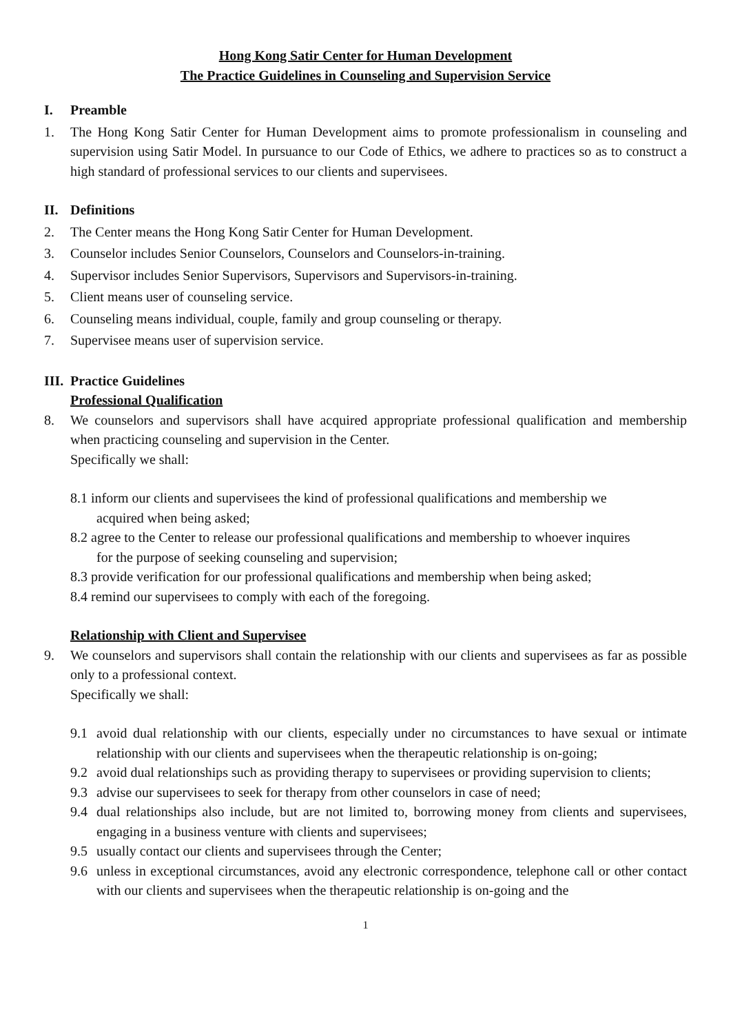Hong Kong Satir Center for Human Development
The Practice Guidelines in Counseling and Supervision Service
I. Preamble
1. The Hong Kong Satir Center for Human Development aims to promote professionalism in counseling and supervision using Satir Model. In pursuance to our Code of Ethics, we adhere to practices so as to construct a high standard of professional services to our clients and supervisees.
II. Definitions
2. The Center means the Hong Kong Satir Center for Human Development.
3. Counselor includes Senior Counselors, Counselors and Counselors-in-training.
4. Supervisor includes Senior Supervisors, Supervisors and Supervisors-in-training.
5. Client means user of counseling service.
6. Counseling means individual, couple, family and group counseling or therapy.
7. Supervisee means user of supervision service.
III. Practice Guidelines
Professional Qualification
8. We counselors and supervisors shall have acquired appropriate professional qualification and membership when practicing counseling and supervision in the Center.
Specifically we shall:
8.1 inform our clients and supervisees the kind of professional qualifications and membership we
acquired when being asked;
8.2 agree to the Center to release our professional qualifications and membership to whoever inquires
for the purpose of seeking counseling and supervision;
8.3 provide verification for our professional qualifications and membership when being asked;
8.4 remind our supervisees to comply with each of the foregoing.
Relationship with Client and Supervisee
9. We counselors and supervisors shall contain the relationship with our clients and supervisees as far as possible only to a professional context.
Specifically we shall:
9.1 avoid dual relationship with our clients, especially under no circumstances to have sexual or intimate relationship with our clients and supervisees when the therapeutic relationship is on-going;
9.2 avoid dual relationships such as providing therapy to supervisees or providing supervision to clients;
9.3 advise our supervisees to seek for therapy from other counselors in case of need;
9.4 dual relationships also include, but are not limited to, borrowing money from clients and supervisees, engaging in a business venture with clients and supervisees;
9.5 usually contact our clients and supervisees through the Center;
9.6 unless in exceptional circumstances, avoid any electronic correspondence, telephone call or other contact with our clients and supervisees when the therapeutic relationship is on-going and the
1